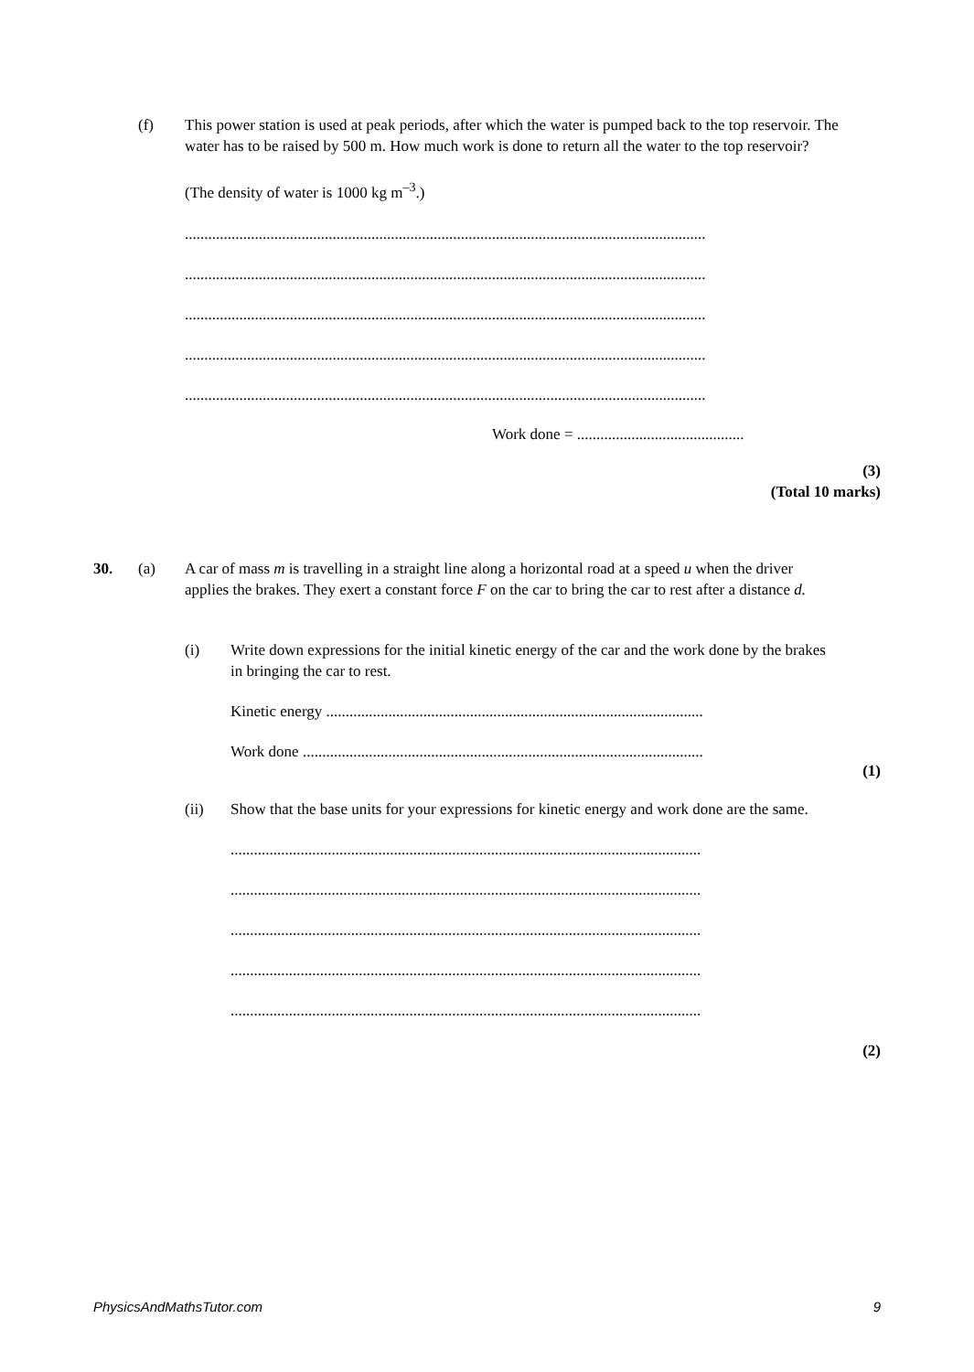(f)
This power station is used at peak periods, after which the water is pumped back to the top reservoir. The water has to be raised by 500 m. How much work is done to return all the water to the top reservoir?
(The density of water is 1000 kg m<sup>–3</sup>.)
......................................................................................................................................
......................................................................................................................................
......................................................................................................................................
......................................................................................................................................
......................................................................................................................................
Work done = ...........................................
(3)
(Total 10 marks)
30. (a)
A car of mass m is travelling in a straight line along a horizontal road at a speed u when the driver applies the brakes. They exert a constant force F on the car to bring the car to rest after a distance d.
(i)
Write down expressions for the initial kinetic energy of the car and the work done by the brakes in bringing the car to rest.
Kinetic energy .................................................................................................
Work done .......................................................................................................
(1)
(ii)
Show that the base units for your expressions for kinetic energy and work done are the same.
.........................................................................................................................
.........................................................................................................................
.........................................................................................................................
.........................................................................................................................
.........................................................................................................................
(2)
PhysicsAndMathsTutor.com 9